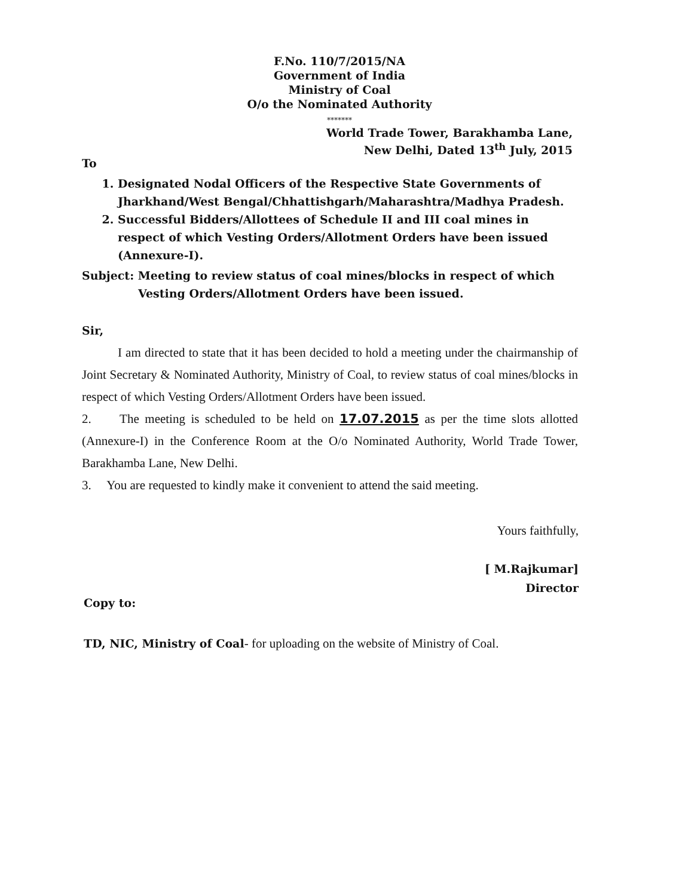F.No. 110/7/2015/NA
Government of India
Ministry of Coal
O/o the Nominated Authority
*******
World Trade Tower, Barakhamba Lane,
New Delhi, Dated 13<sup>th</sup> July, 2015
To
1. Designated Nodal Officers of the Respective State Governments of Jharkhand/West Bengal/Chhattishgarh/Maharashtra/Madhya Pradesh.
2. Successful Bidders/Allottees of Schedule II and III coal mines in respect of which Vesting Orders/Allotment Orders have been issued (Annexure-I).
Subject: Meeting to review status of coal mines/blocks in respect of which
Vesting Orders/Allotment Orders have been issued.
Sir,
I am directed to state that it has been decided to hold a meeting under the chairmanship of Joint Secretary & Nominated Authority, Ministry of Coal, to review status of coal mines/blocks in respect of which Vesting Orders/Allotment Orders have been issued.
2. The meeting is scheduled to be held on 17.07.2015 as per the time slots allotted (Annexure-I) in the Conference Room at the O/o Nominated Authority, World Trade Tower, Barakhamba Lane, New Delhi.
3. You are requested to kindly make it convenient to attend the said meeting.
Yours faithfully,
[ M.Rajkumar]
Director
Copy to:
TD, NIC, Ministry of Coal- for uploading on the website of Ministry of Coal.